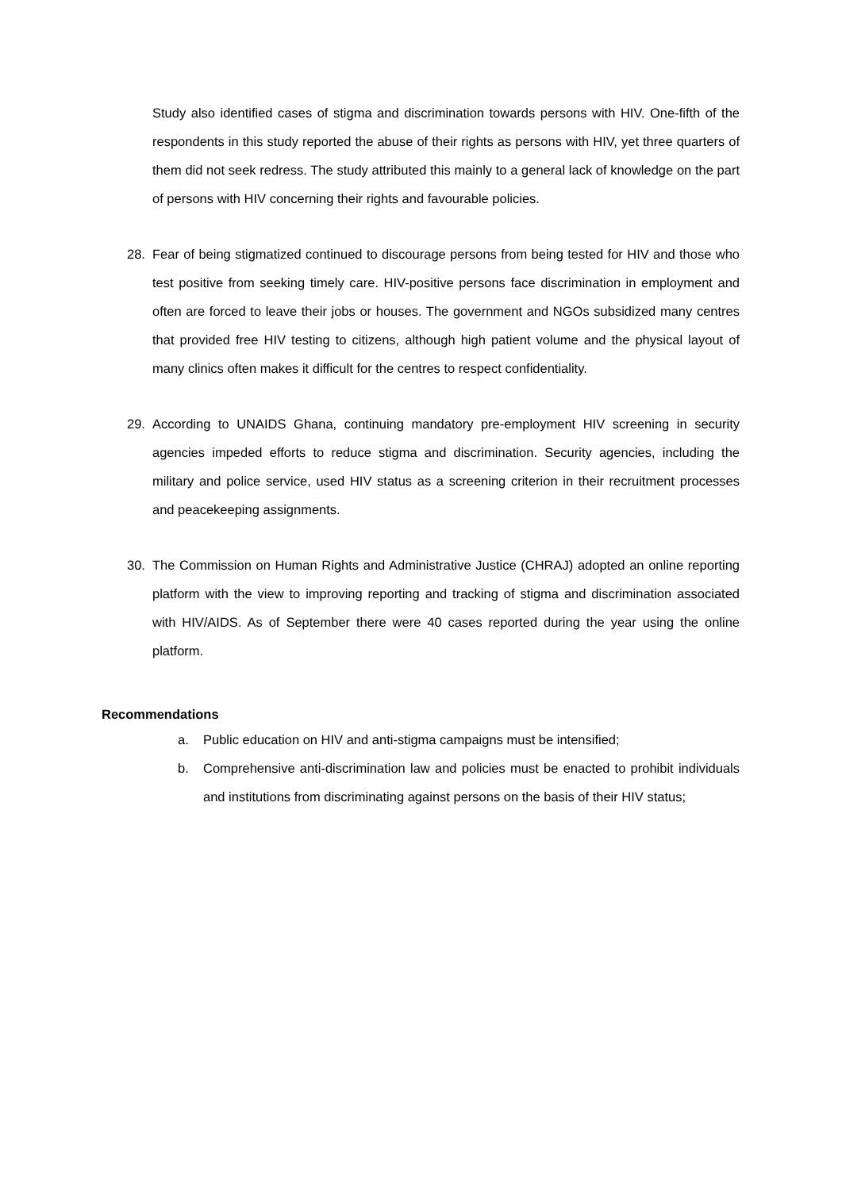Study also identified cases of stigma and discrimination towards persons with HIV. One-fifth of the respondents in this study reported the abuse of their rights as persons with HIV, yet three quarters of them did not seek redress. The study attributed this mainly to a general lack of knowledge on the part of persons with HIV concerning their rights and favourable policies.
28. Fear of being stigmatized continued to discourage persons from being tested for HIV and those who test positive from seeking timely care. HIV-positive persons face discrimination in employment and often are forced to leave their jobs or houses. The government and NGOs subsidized many centres that provided free HIV testing to citizens, although high patient volume and the physical layout of many clinics often makes it difficult for the centres to respect confidentiality.
29. According to UNAIDS Ghana, continuing mandatory pre-employment HIV screening in security agencies impeded efforts to reduce stigma and discrimination. Security agencies, including the military and police service, used HIV status as a screening criterion in their recruitment processes and peacekeeping assignments.
30. The Commission on Human Rights and Administrative Justice (CHRAJ) adopted an online reporting platform with the view to improving reporting and tracking of stigma and discrimination associated with HIV/AIDS. As of September there were 40 cases reported during the year using the online platform.
Recommendations
a. Public education on HIV and anti-stigma campaigns must be intensified;
b. Comprehensive anti-discrimination law and policies must be enacted to prohibit individuals and institutions from discriminating against persons on the basis of their HIV status;